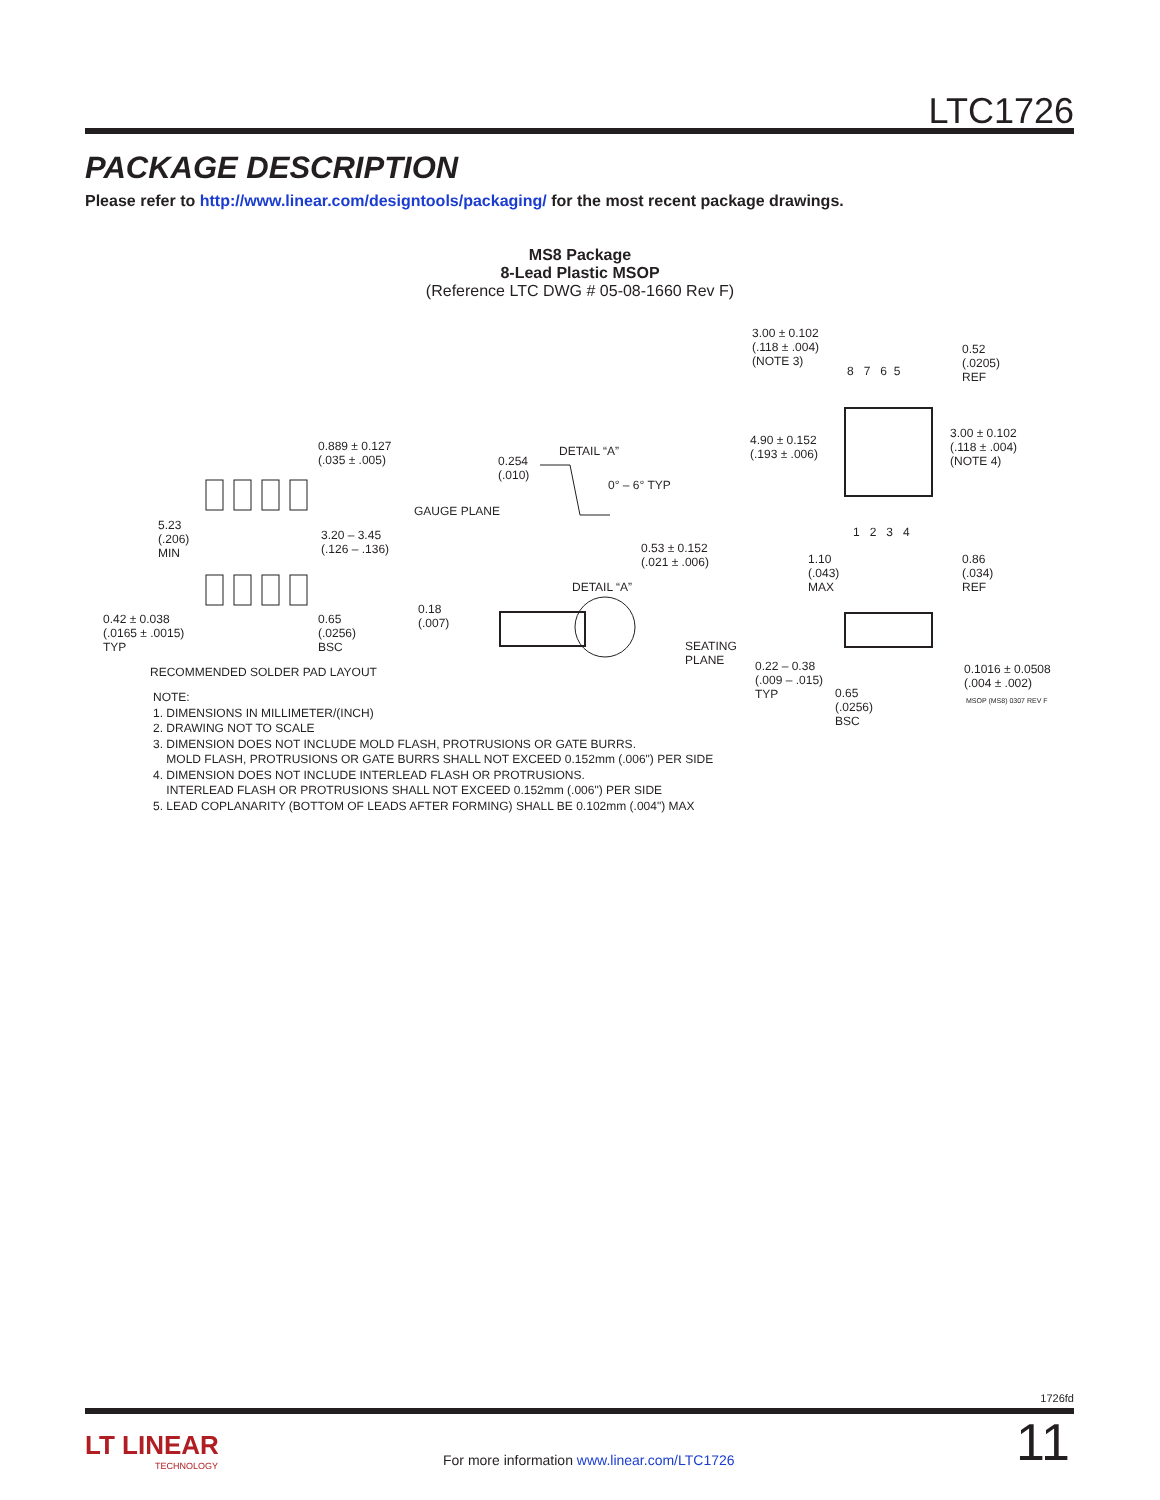LTC1726
PACKAGE DESCRIPTION
Please refer to http://www.linear.com/designtools/packaging/ for the most recent package drawings.
MS8 Package
8-Lead Plastic MSOP
(Reference LTC DWG # 05-08-1660 Rev F)
3.00 ± 0.102
(.118 ± .004)
(NOTE 3)
8 7 6 5
0.52
(.0205)
REF
3.00 ± 0.102
(.118 ± .004)
(NOTE 4)
4.90 ± 0.152
(.193 ± .006)
1 2 3 4
0.889 ± 0.127
(.035 ± .005)
DETAIL “A”
0.254
(.010)
0° – 6° TYP
GAUGE PLANE
5.23
(.206)
MIN
3.20 – 3.45
(.126 – .136) 0.53 ± 0.152
(.021 ± .006) 1.10
(.043)
MAX
0.86
(.034)
REF DETAIL “A”
0.18
(.007) 0.42 ± 0.038
(.0165 ± .0015)
TYP
0.65
(.0256)
BSC SEATING
PLANE 0.22 – 0.38
(.009 – .015)
TYP
0.1016 ± 0.0508
(.004 ± .002)
RECOMMENDED SOLDER PAD LAYOUT
0.65
(.0256)
BSC
MSOP (MS8) 0307 REV F
NOTE:
1. DIMENSIONS IN MILLIMETER/(INCH)
2. DRAWING NOT TO SCALE
3. DIMENSION DOES NOT INCLUDE MOLD FLASH, PROTRUSIONS OR GATE BURRS.
MOLD FLASH, PROTRUSIONS OR GATE BURRS SHALL NOT EXCEED 0.152mm (.006") PER SIDE
4. DIMENSION DOES NOT INCLUDE INTERLEAD FLASH OR PROTRUSIONS.
INTERLEAD FLASH OR PROTRUSIONS SHALL NOT EXCEED 0.152mm (.006") PER SIDE
5. LEAD COPLANARITY (BOTTOM OF LEADS AFTER FORMING) SHALL BE 0.102mm (.004") MAX
1726fd
LT LINEAR
TECHNOLOGY
For more information www.linear.com/LTC1726
11